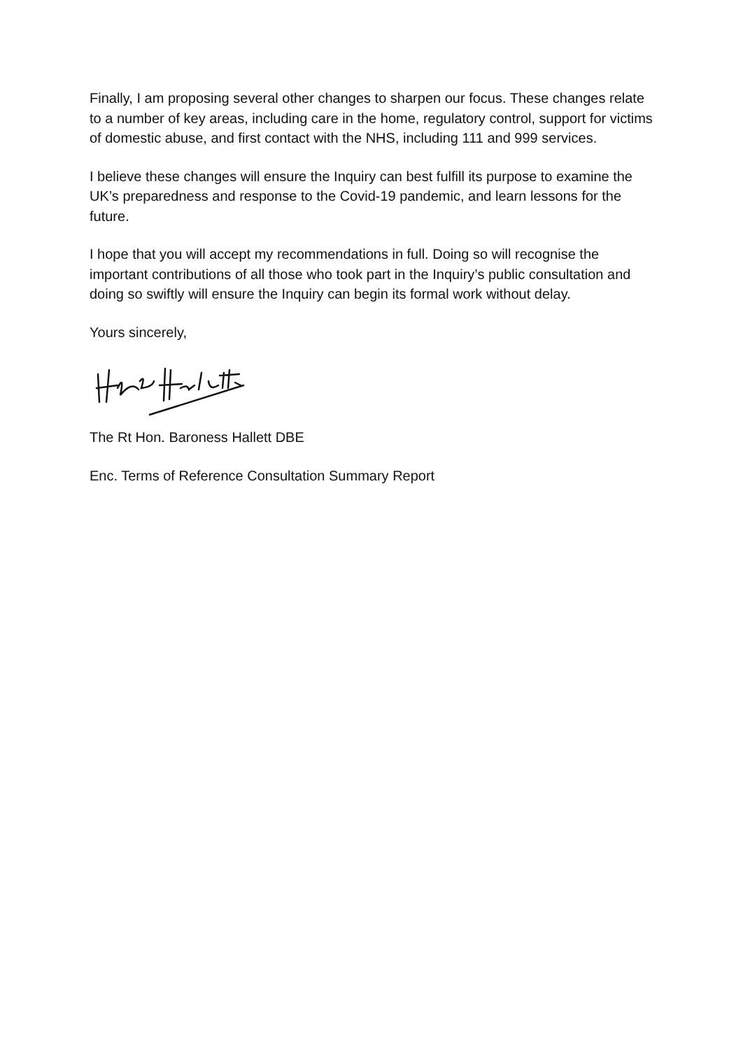Finally, I am proposing several other changes to sharpen our focus. These changes relate to a number of key areas, including care in the home, regulatory control, support for victims of domestic abuse, and first contact with the NHS, including 111 and 999 services.
I believe these changes will ensure the Inquiry can best fulfill its purpose to examine the UK’s preparedness and response to the Covid-19 pandemic, and learn lessons for the future.
I hope that you will accept my recommendations in full. Doing so will recognise the important contributions of all those who took part in the Inquiry’s public consultation and doing so swiftly will ensure the Inquiry can begin its formal work without delay.
Yours sincerely,
The Rt Hon. Baroness Hallett DBE
Enc. Terms of Reference Consultation Summary Report